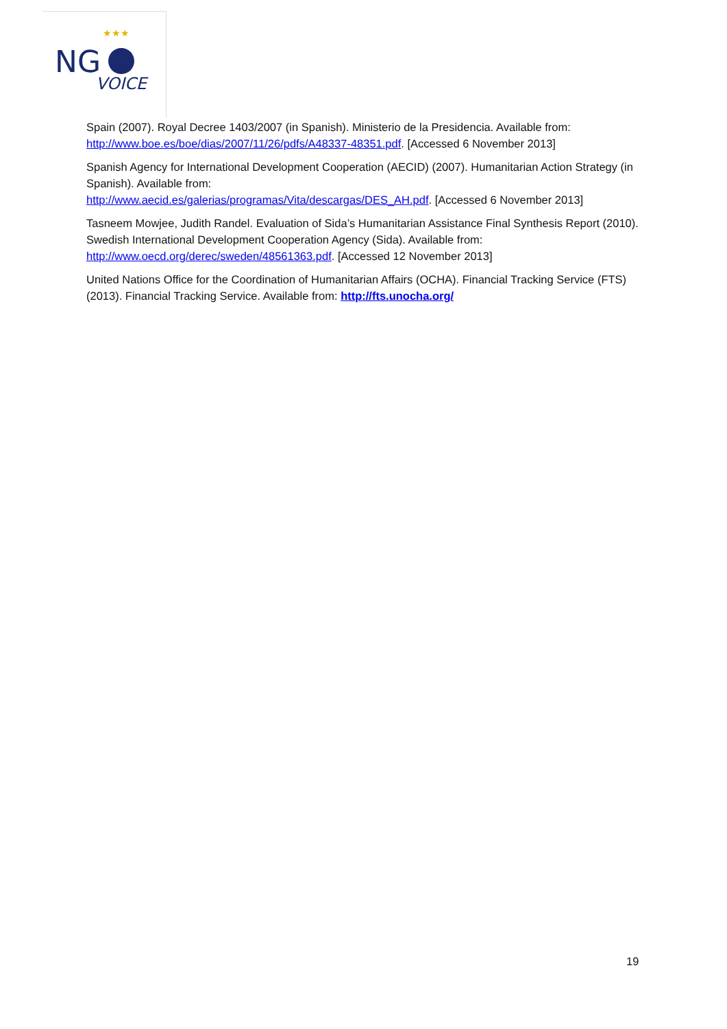NG
VOICE
★★★
Spain (2007). Royal Decree 1403/2007 (in Spanish). Ministerio de la Presidencia. Available from: http://www.boe.es/boe/dias/2007/11/26/pdfs/A48337-48351.pdf. [Accessed 6 November 2013]
Spanish Agency for International Development Cooperation (AECID) (2007). Humanitarian Action Strategy (in Spanish). Available from:
http://www.aecid.es/galerias/programas/Vita/descargas/DES_AH.pdf. [Accessed 6 November 2013]
Tasneem Mowjee, Judith Randel. Evaluation of Sida’s Humanitarian Assistance Final Synthesis Report (2010). Swedish International Development Cooperation Agency (Sida). Available from: http://www.oecd.org/derec/sweden/48561363.pdf. [Accessed 12 November 2013]
United Nations Office for the Coordination of Humanitarian Affairs (OCHA). Financial Tracking Service (FTS) (2013). Financial Tracking Service. Available from: http://fts.unocha.org/
19